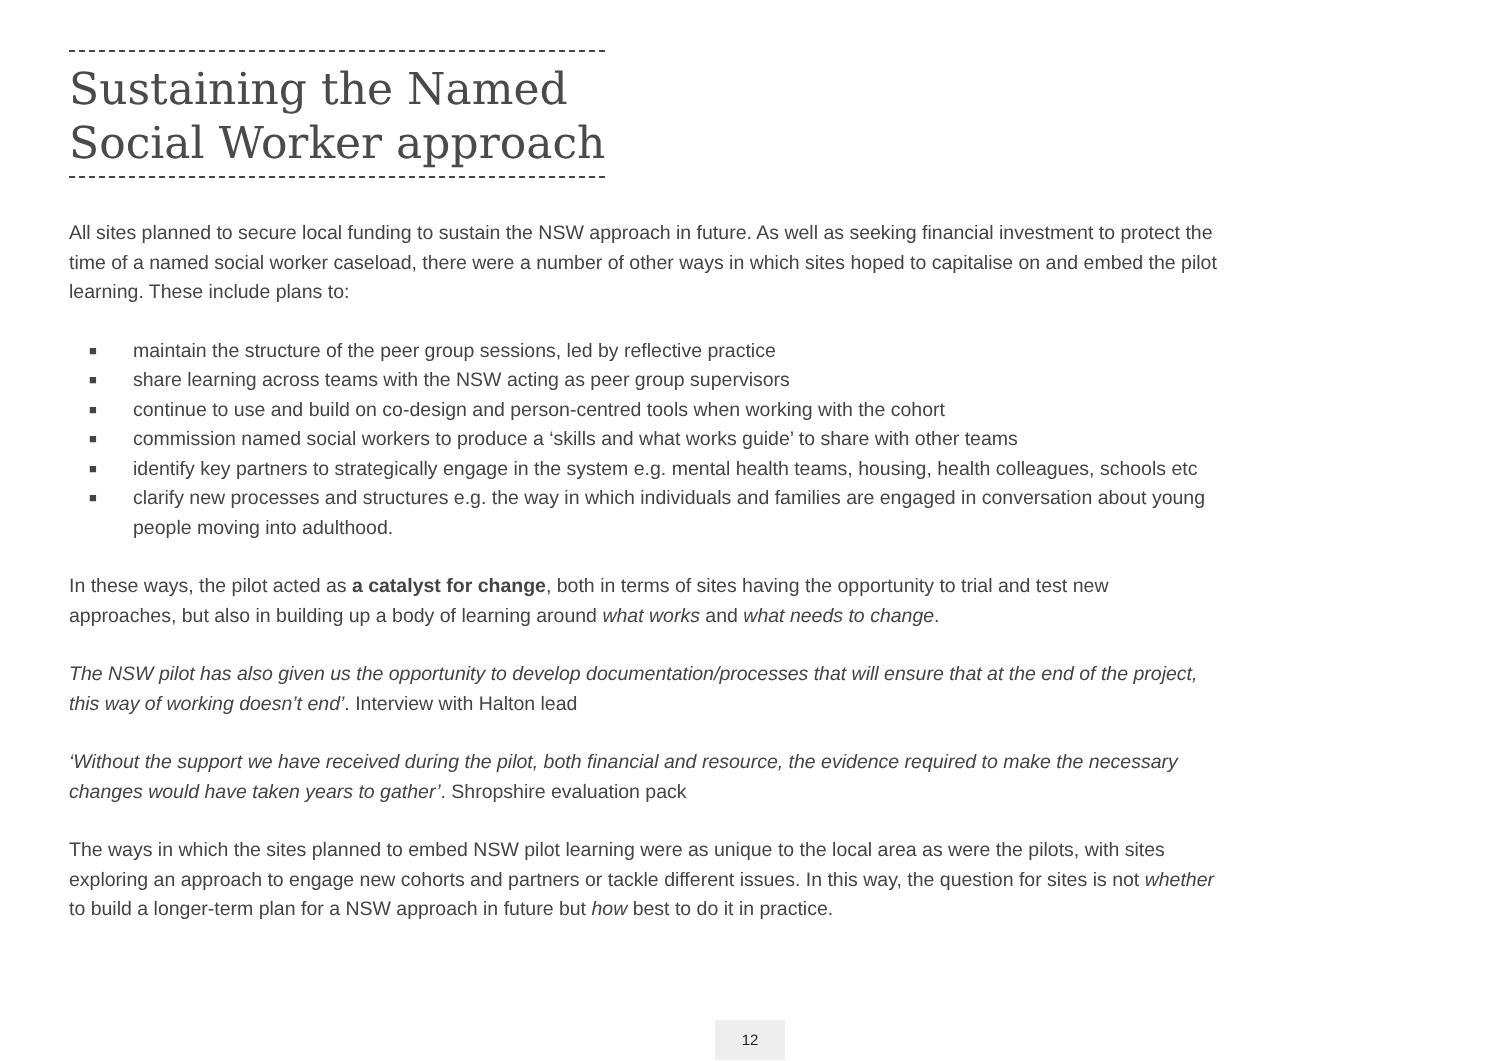Sustaining the Named
Social Worker approach
All sites planned to secure local funding to sustain the NSW approach in future. As well as seeking financial investment to protect the time of a named social worker caseload, there were a number of other ways in which sites hoped to capitalise on and embed the pilot learning. These include plans to:
■ maintain the structure of the peer group sessions, led by reflective practice
■ share learning across teams with the NSW acting as peer group supervisors
■ continue to use and build on co-design and person-centred tools when working with the cohort
■ commission named social workers to produce a ‘skills and what works guide’ to share with other teams
■ identify key partners to strategically engage in the system e.g. mental health teams, housing, health colleagues, schools etc
■ clarify new processes and structures e.g. the way in which individuals and families are engaged in conversation about young people moving into adulthood.
In these ways, the pilot acted as a catalyst for change, both in terms of sites having the opportunity to trial and test new approaches, but also in building up a body of learning around what works and what needs to change.
The NSW pilot has also given us the opportunity to develop documentation/processes that will ensure that at the end of the project, this way of working doesn’t end’. Interview with Halton lead
‘Without the support we have received during the pilot, both financial and resource, the evidence required to make the necessary changes would have taken years to gather’. Shropshire evaluation pack
The ways in which the sites planned to embed NSW pilot learning were as unique to the local area as were the pilots, with sites exploring an approach to engage new cohorts and partners or tackle different issues. In this way, the question for sites is not whether to build a longer-term plan for a NSW approach in future but how best to do it in practice.
12